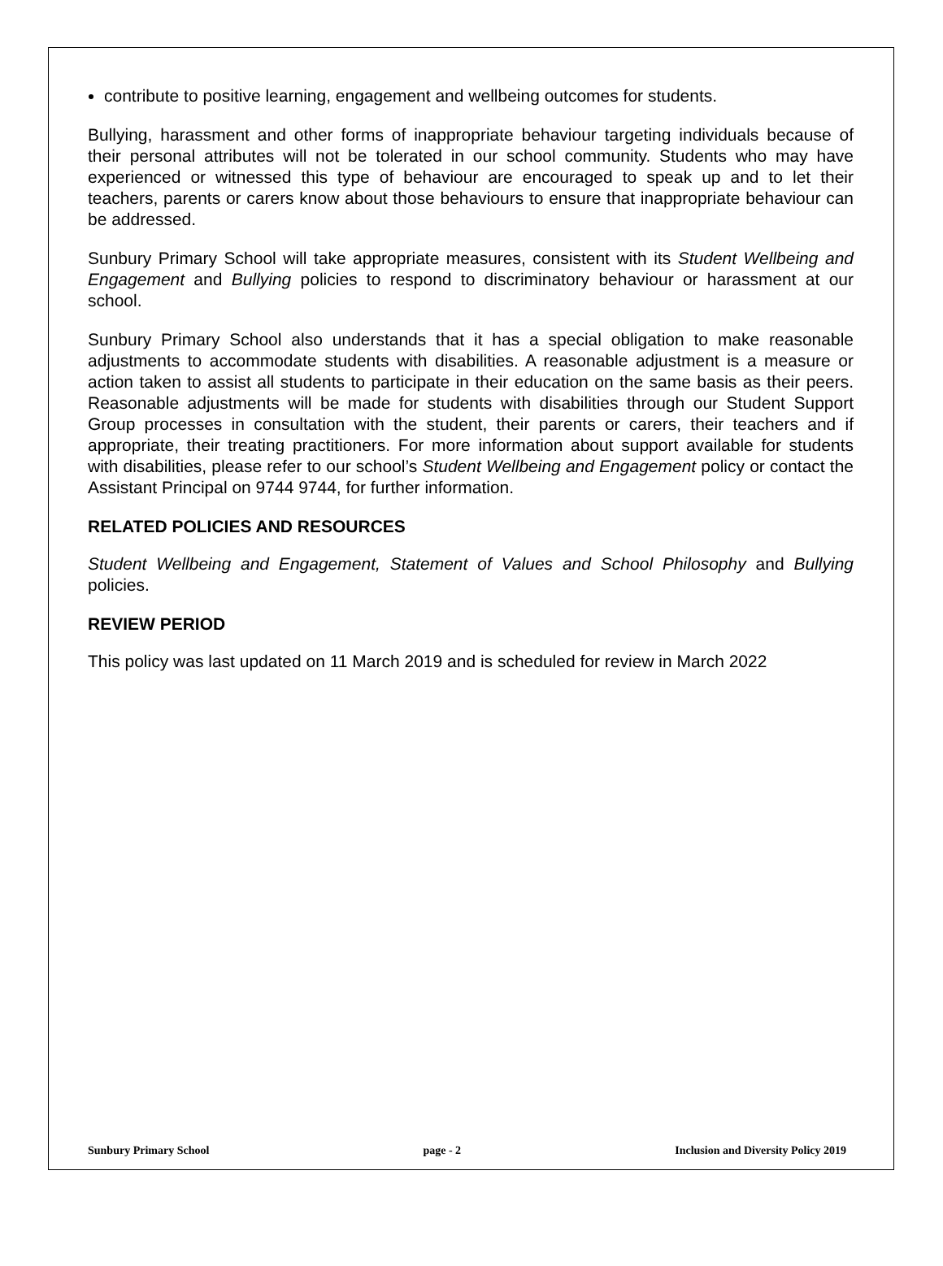contribute to positive learning, engagement and wellbeing outcomes for students.
Bullying, harassment and other forms of inappropriate behaviour targeting individuals because of their personal attributes will not be tolerated in our school community. Students who may have experienced or witnessed this type of behaviour are encouraged to speak up and to let their teachers, parents or carers know about those behaviours to ensure that inappropriate behaviour can be addressed.
Sunbury Primary School will take appropriate measures, consistent with its Student Wellbeing and Engagement and Bullying policies to respond to discriminatory behaviour or harassment at our school.
Sunbury Primary School also understands that it has a special obligation to make reasonable adjustments to accommodate students with disabilities. A reasonable adjustment is a measure or action taken to assist all students to participate in their education on the same basis as their peers. Reasonable adjustments will be made for students with disabilities through our Student Support Group processes in consultation with the student, their parents or carers, their teachers and if appropriate, their treating practitioners. For more information about support available for students with disabilities, please refer to our school’s Student Wellbeing and Engagement policy or contact the Assistant Principal on 9744 9744, for further information.
RELATED POLICIES AND RESOURCES
Student Wellbeing and Engagement, Statement of Values and School Philosophy and Bullying policies.
REVIEW PERIOD
This policy was last updated on 11 March 2019 and is scheduled for review in March 2022
Sunbury Primary School page - 2 Inclusion and Diversity Policy 2019